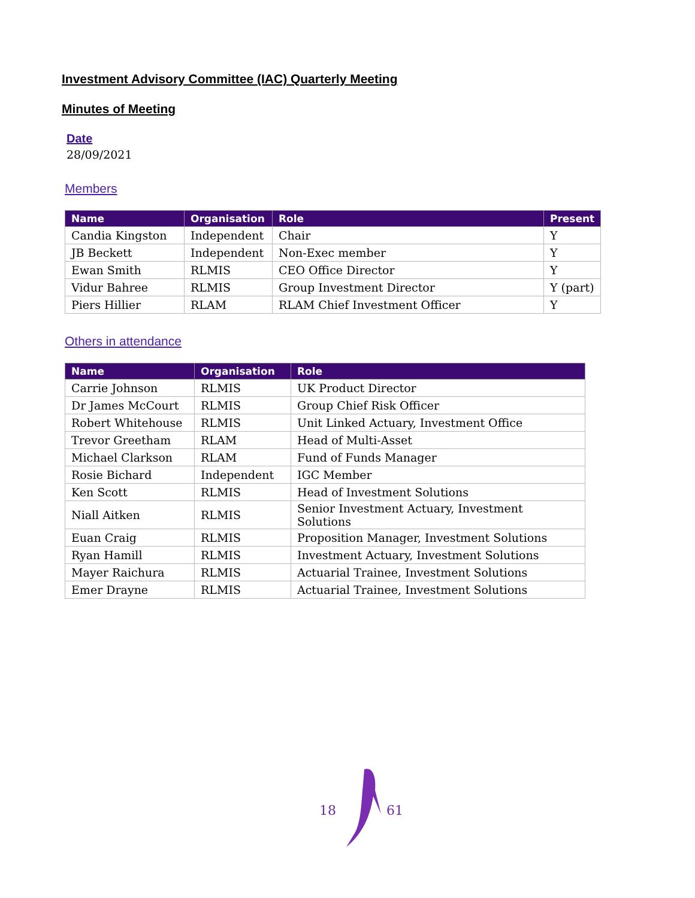Investment Advisory Committee (IAC) Quarterly Meeting
Minutes of Meeting
Date
28/09/2021
Members
| Name | Organisation | Role | Present |
| --- | --- | --- | --- |
| Candia Kingston | Independent | Chair | Y |
| JB Beckett | Independent | Non-Exec member | Y |
| Ewan Smith | RLMIS | CEO Office Director | Y |
| Vidur Bahree | RLMIS | Group Investment Director | Y (part) |
| Piers Hillier | RLAM | RLAM Chief Investment Officer | Y |
Others in attendance
| Name | Organisation | Role |
| --- | --- | --- |
| Carrie Johnson | RLMIS | UK Product Director |
| Dr James McCourt | RLMIS | Group Chief Risk Officer |
| Robert Whitehouse | RLMIS | Unit Linked Actuary, Investment Office |
| Trevor Greetham | RLAM | Head of Multi-Asset |
| Michael Clarkson | RLAM | Fund of Funds Manager |
| Rosie Bichard | Independent | IGC Member |
| Ken Scott | RLMIS | Head of Investment Solutions |
| Niall Aitken | RLMIS | Senior Investment Actuary, Investment Solutions |
| Euan Craig | RLMIS | Proposition Manager, Investment Solutions |
| Ryan Hamill | RLMIS | Investment Actuary, Investment Solutions |
| Mayer Raichura | RLMIS | Actuarial Trainee, Investment Solutions |
| Emer Drayne | RLMIS | Actuarial Trainee, Investment Solutions |
18 61